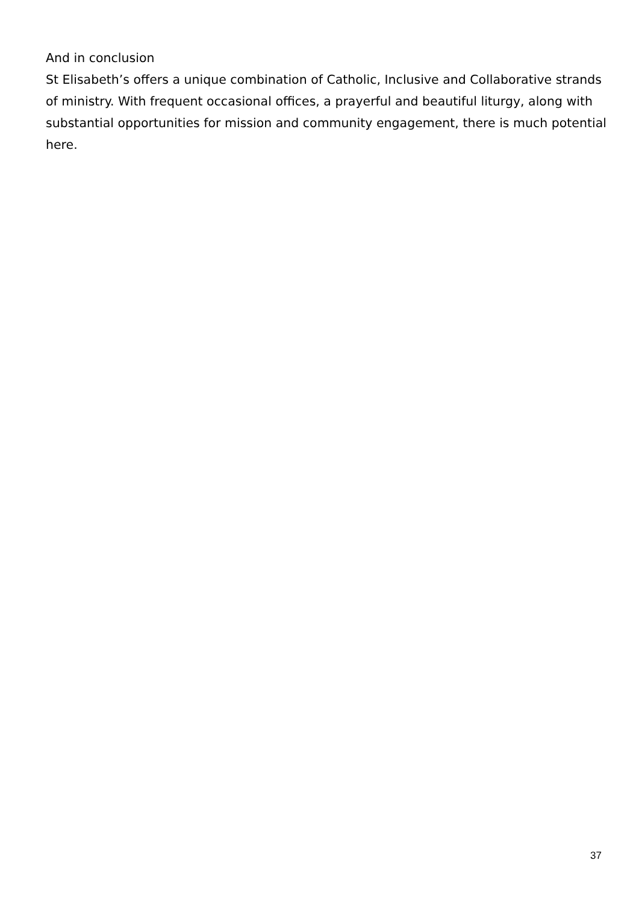And in conclusion
St Elisabeth’s offers a unique combination of Catholic, Inclusive and Collaborative strands of ministry. With frequent occasional offices, a prayerful and beautiful liturgy, along with substantial opportunities for mission and community engagement, there is much potential here.
37